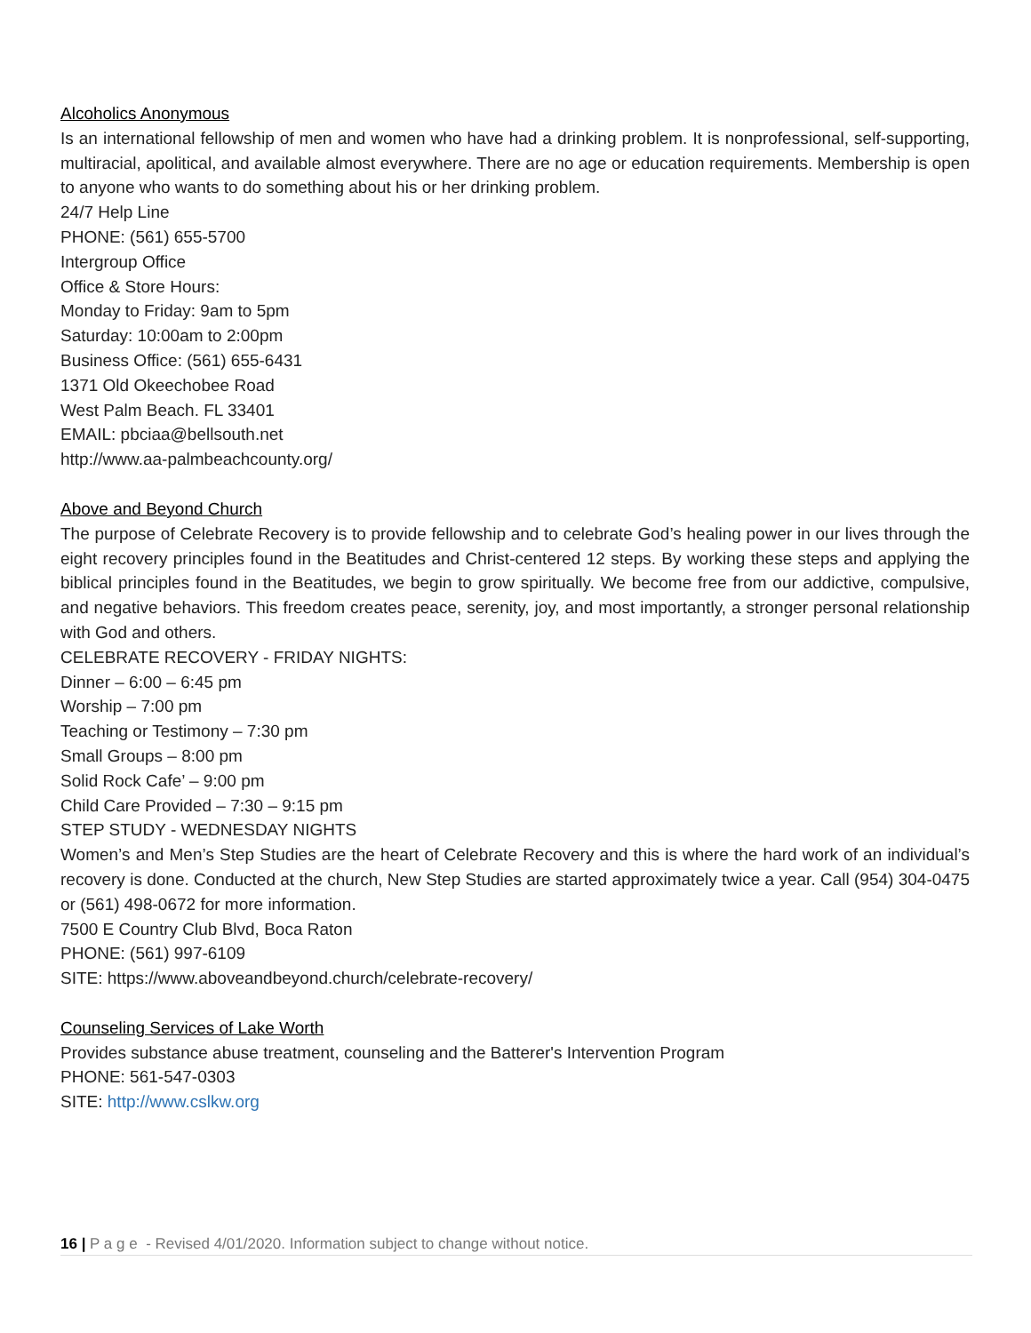Alcoholics Anonymous
Is an international fellowship of men and women who have had a drinking problem. It is nonprofessional, self-supporting, multiracial, apolitical, and available almost everywhere. There are no age or education requirements. Membership is open to anyone who wants to do something about his or her drinking problem.
24/7 Help Line
PHONE: (561) 655-5700
Intergroup Office
Office & Store Hours:
Monday to Friday: 9am to 5pm
Saturday: 10:00am to 2:00pm
Business Office: (561) 655-6431
1371 Old Okeechobee Road
West Palm Beach. FL 33401
EMAIL: pbciaa@bellsouth.net
http://www.aa-palmbeachcounty.org/
Above and Beyond Church
The purpose of Celebrate Recovery is to provide fellowship and to celebrate God’s healing power in our lives through the eight recovery principles found in the Beatitudes and Christ-centered 12 steps. By working these steps and applying the biblical principles found in the Beatitudes, we begin to grow spiritually. We become free from our addictive, compulsive, and negative behaviors. This freedom creates peace, serenity, joy, and most importantly, a stronger personal relationship with God and others.
CELEBRATE RECOVERY - FRIDAY NIGHTS:
Dinner – 6:00 – 6:45 pm
Worship – 7:00 pm
Teaching or Testimony – 7:30 pm
Small Groups – 8:00 pm
Solid Rock Cafe’ – 9:00 pm
Child Care Provided – 7:30 – 9:15 pm
STEP STUDY - WEDNESDAY NIGHTS
Women’s and Men’s Step Studies are the heart of Celebrate Recovery and this is where the hard work of an individual’s recovery is done. Conducted at the church, New Step Studies are started approximately twice a year. Call (954) 304-0475 or (561) 498-0672 for more information.
7500 E Country Club Blvd, Boca Raton
PHONE: (561) 997-6109
SITE: https://www.aboveandbeyond.church/celebrate-recovery/
Counseling Services of Lake Worth
Provides substance abuse treatment, counseling and the Batterer's Intervention Program
PHONE: 561-547-0303
SITE: http://www.cslkw.org
16 | P a g e - Revised 4/01/2020. Information subject to change without notice.